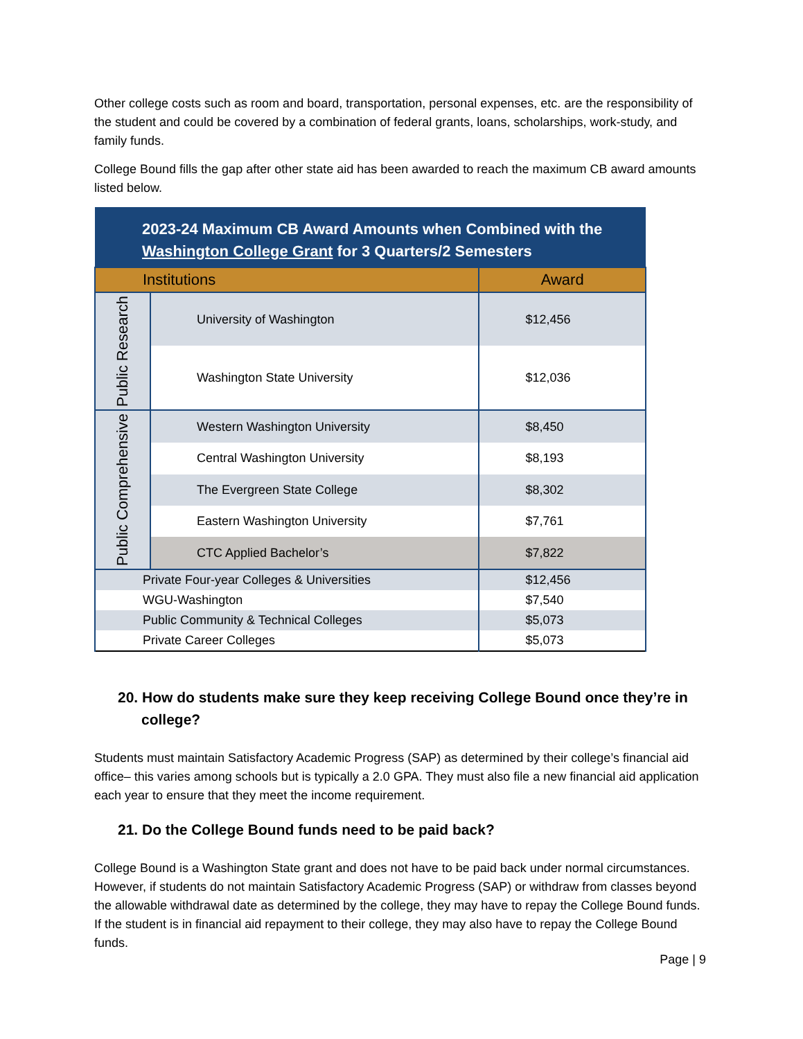Other college costs such as room and board, transportation, personal expenses, etc. are the responsibility of the student and could be covered by a combination of federal grants, loans, scholarships, work-study, and family funds.
College Bound fills the gap after other state aid has been awarded to reach the maximum CB award amounts listed below.
| 2023-24 Maximum CB Award Amounts when Combined with the Washington College Grant for 3 Quarters/2 Semesters | | |
| --- | --- | --- |
| Institutions | | Award |
| Public Research | University of Washington | $12,456 |
| | Washington State University | $12,036 |
| Public Comprehensive | Western Washington University | $8,450 |
| | Central Washington University | $8,193 |
| | The Evergreen State College | $8,302 |
| | Eastern Washington University | $7,761 |
| | CTC Applied Bachelor’s | $7,822 |
| Private Four-year Colleges & Universities | | $12,456 |
| WGU-Washington | | $7,540 |
| Public Community & Technical Colleges | | $5,073 |
| Private Career Colleges | | $5,073 |
20. How do students make sure they keep receiving College Bound once they’re in college?
Students must maintain Satisfactory Academic Progress (SAP) as determined by their college’s financial aid office– this varies among schools but is typically a 2.0 GPA. They must also file a new financial aid application each year to ensure that they meet the income requirement.
21. Do the College Bound funds need to be paid back?
College Bound is a Washington State grant and does not have to be paid back under normal circumstances. However, if students do not maintain Satisfactory Academic Progress (SAP) or withdraw from classes beyond the allowable withdrawal date as determined by the college, they may have to repay the College Bound funds. If the student is in financial aid repayment to their college, they may also have to repay the College Bound funds.
Page | 9